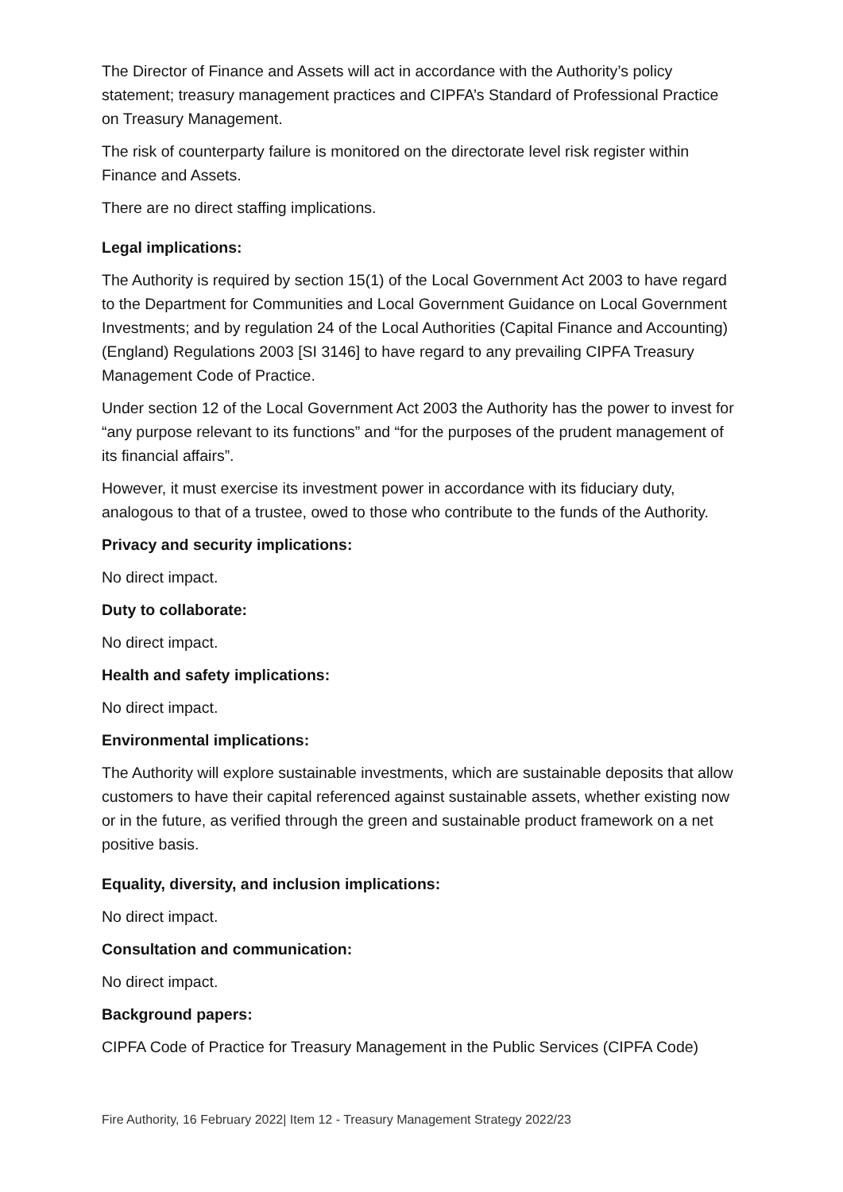The Director of Finance and Assets will act in accordance with the Authority’s policy statement; treasury management practices and CIPFA’s Standard of Professional Practice on Treasury Management.
The risk of counterparty failure is monitored on the directorate level risk register within Finance and Assets.
There are no direct staffing implications.
Legal implications:
The Authority is required by section 15(1) of the Local Government Act 2003 to have regard to the Department for Communities and Local Government Guidance on Local Government Investments; and by regulation 24 of the Local Authorities (Capital Finance and Accounting) (England) Regulations 2003 [SI 3146] to have regard to any prevailing CIPFA Treasury Management Code of Practice.
Under section 12 of the Local Government Act 2003 the Authority has the power to invest for “any purpose relevant to its functions” and “for the purposes of the prudent management of its financial affairs”.
However, it must exercise its investment power in accordance with its fiduciary duty, analogous to that of a trustee, owed to those who contribute to the funds of the Authority.
Privacy and security implications:
No direct impact.
Duty to collaborate:
No direct impact.
Health and safety implications:
No direct impact.
Environmental implications:
The Authority will explore sustainable investments, which are sustainable deposits that allow customers to have their capital referenced against sustainable assets, whether existing now or in the future, as verified through the green and sustainable product framework on a net positive basis.
Equality, diversity, and inclusion implications:
No direct impact.
Consultation and communication:
No direct impact.
Background papers:
CIPFA Code of Practice for Treasury Management in the Public Services (CIPFA Code)
Fire Authority, 16 February 2022| Item 12 - Treasury Management Strategy 2022/23